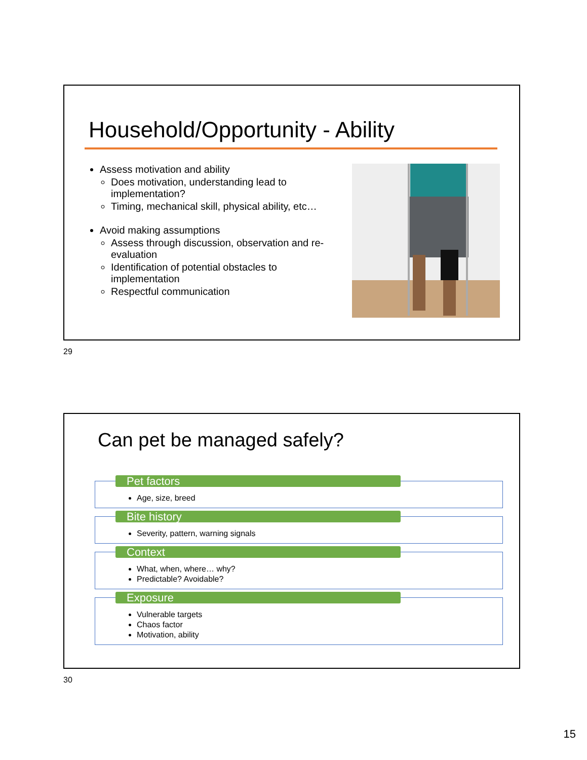Household/Opportunity - Ability
Assess motivation and ability
Does motivation, understanding lead to implementation?
Timing, mechanical skill, physical ability, etc…
Avoid making assumptions
Assess through discussion, observation and re-evaluation
Identification of potential obstacles to implementation
Respectful communication
29
Can pet be managed safely?
Pet factors
Age, size, breed
Bite history
Severity, pattern, warning signals
Context
What, when, where… why?
Predictable? Avoidable?
Exposure
Vulnerable targets
Chaos factor
Motivation, ability
30
15